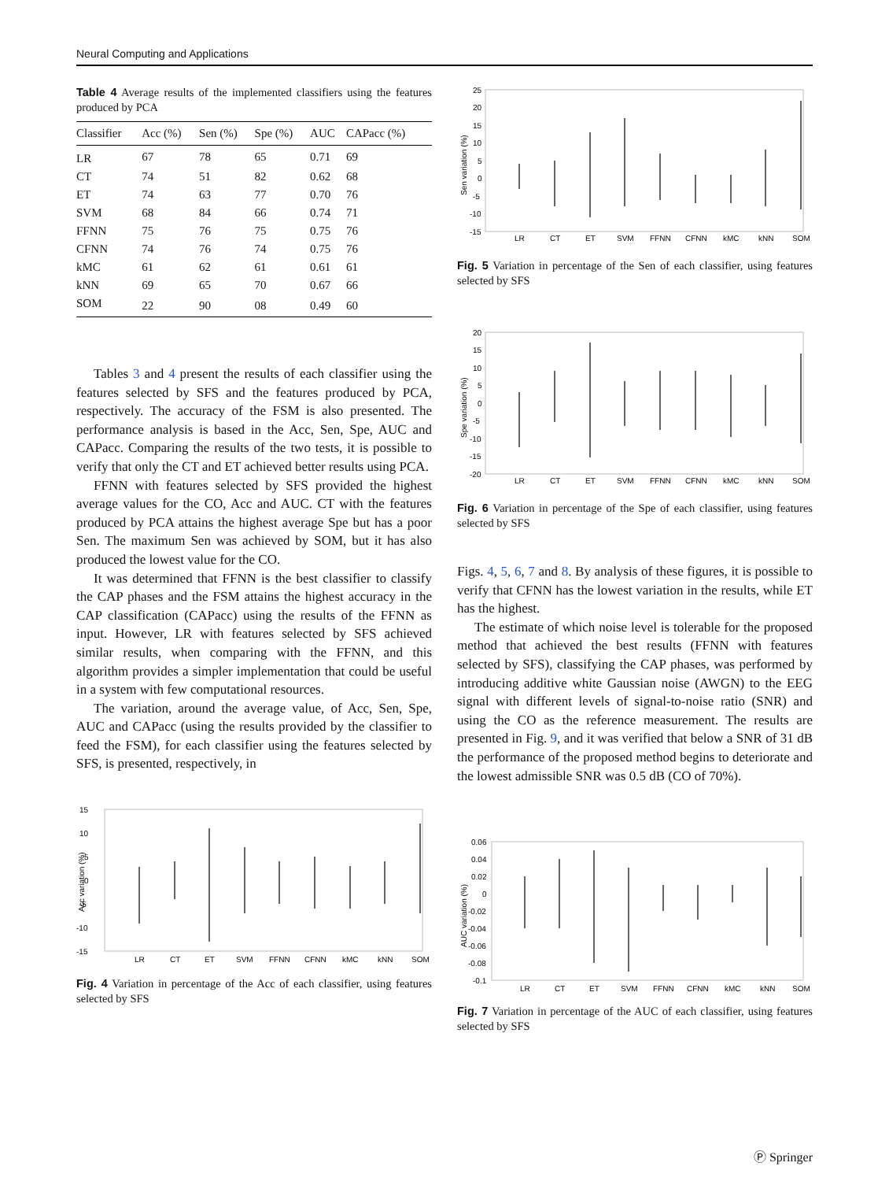Neural Computing and Applications
Table 4 Average results of the implemented classifiers using the features produced by PCA
| Classifier | Acc (%) | Sen (%) | Spe (%) | AUC | CAPacc (%) |
| --- | --- | --- | --- | --- | --- |
| LR | 67 | 78 | 65 | 0.71 | 69 |
| CT | 74 | 51 | 82 | 0.62 | 68 |
| ET | 74 | 63 | 77 | 0.70 | 76 |
| SVM | 68 | 84 | 66 | 0.74 | 71 |
| FFNN | 75 | 76 | 75 | 0.75 | 76 |
| CFNN | 74 | 76 | 74 | 0.75 | 76 |
| kMC | 61 | 62 | 61 | 0.61 | 61 |
| kNN | 69 | 65 | 70 | 0.67 | 66 |
| SOM | 22 | 90 | 08 | 0.49 | 60 |
Tables 3 and 4 present the results of each classifier using the features selected by SFS and the features produced by PCA, respectively. The accuracy of the FSM is also presented. The performance analysis is based in the Acc, Sen, Spe, AUC and CAPacc. Comparing the results of the two tests, it is possible to verify that only the CT and ET achieved better results using PCA.
FFNN with features selected by SFS provided the highest average values for the CO, Acc and AUC. CT with the features produced by PCA attains the highest average Spe but has a poor Sen. The maximum Sen was achieved by SOM, but it has also produced the lowest value for the CO.
It was determined that FFNN is the best classifier to classify the CAP phases and the FSM attains the highest accuracy in the CAP classification (CAPacc) using the results of the FFNN as input. However, LR with features selected by SFS achieved similar results, when comparing with the FFNN, and this algorithm provides a simpler implementation that could be useful in a system with few computational resources.
The variation, around the average value, of Acc, Sen, Spe, AUC and CAPacc (using the results provided by the classifier to feed the FSM), for each classifier using the features selected by SFS, is presented, respectively, in
15
10
5
0
-5
-10
-15
Acc variation (%)
LR
CT
ET
SVM
FFNN
CFNN
kMC
kNN
SOM
Fig. 4 Variation in percentage of the Acc of each classifier, using features selected by SFS
25
20
15
10
5
0
-5
-10
-15
Sen variation (%)
LR
CT
ET
SVM
FFNN
CFNN
kMC
kNN
SOM
Fig. 5 Variation in percentage of the Sen of each classifier, using features selected by SFS
20
15
10
5
0
-5
-10
-15
-20
Spe variation (%)
LR
CT
ET
SVM
FFNN
CFNN
kMC
kNN
SOM
Fig. 6 Variation in percentage of the Spe of each classifier, using features selected by SFS
Figs. 4, 5, 6, 7 and 8. By analysis of these figures, it is possible to verify that CFNN has the lowest variation in the results, while ET has the highest.
The estimate of which noise level is tolerable for the proposed method that achieved the best results (FFNN with features selected by SFS), classifying the CAP phases, was performed by introducing additive white Gaussian noise (AWGN) to the EEG signal with different levels of signal-to-noise ratio (SNR) and using the CO as the reference measurement. The results are presented in Fig. 9, and it was verified that below a SNR of 31 dB the performance of the proposed method begins to deteriorate and the lowest admissible SNR was 0.5 dB (CO of 70%).
0.06
0.04
0.02
0
-0.02
-0.04
-0.06
-0.08
-0.1
AUC variation (%)
LR
CT
ET
SVM
FFNN
CFNN
kMC
kNN
SOM
Fig. 7 Variation in percentage of the AUC of each classifier, using features selected by SFS
Ⓟ Springer